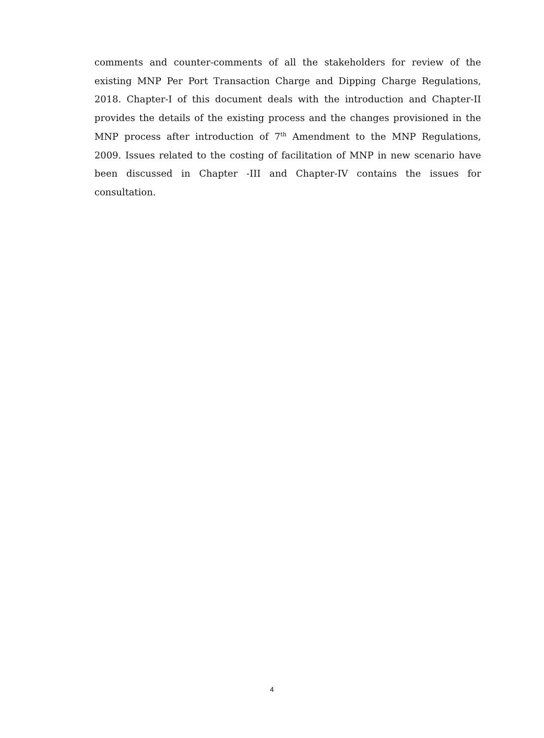comments and counter-comments of all the stakeholders for review of the existing MNP Per Port Transaction Charge and Dipping Charge Regulations, 2018. Chapter-I of this document deals with the introduction and Chapter-II provides the details of the existing process and the changes provisioned in the MNP process after introduction of 7<sup>th</sup> Amendment to the MNP Regulations, 2009. Issues related to the costing of facilitation of MNP in new scenario have been discussed in Chapter -III and Chapter-IV contains the issues for consultation.
4